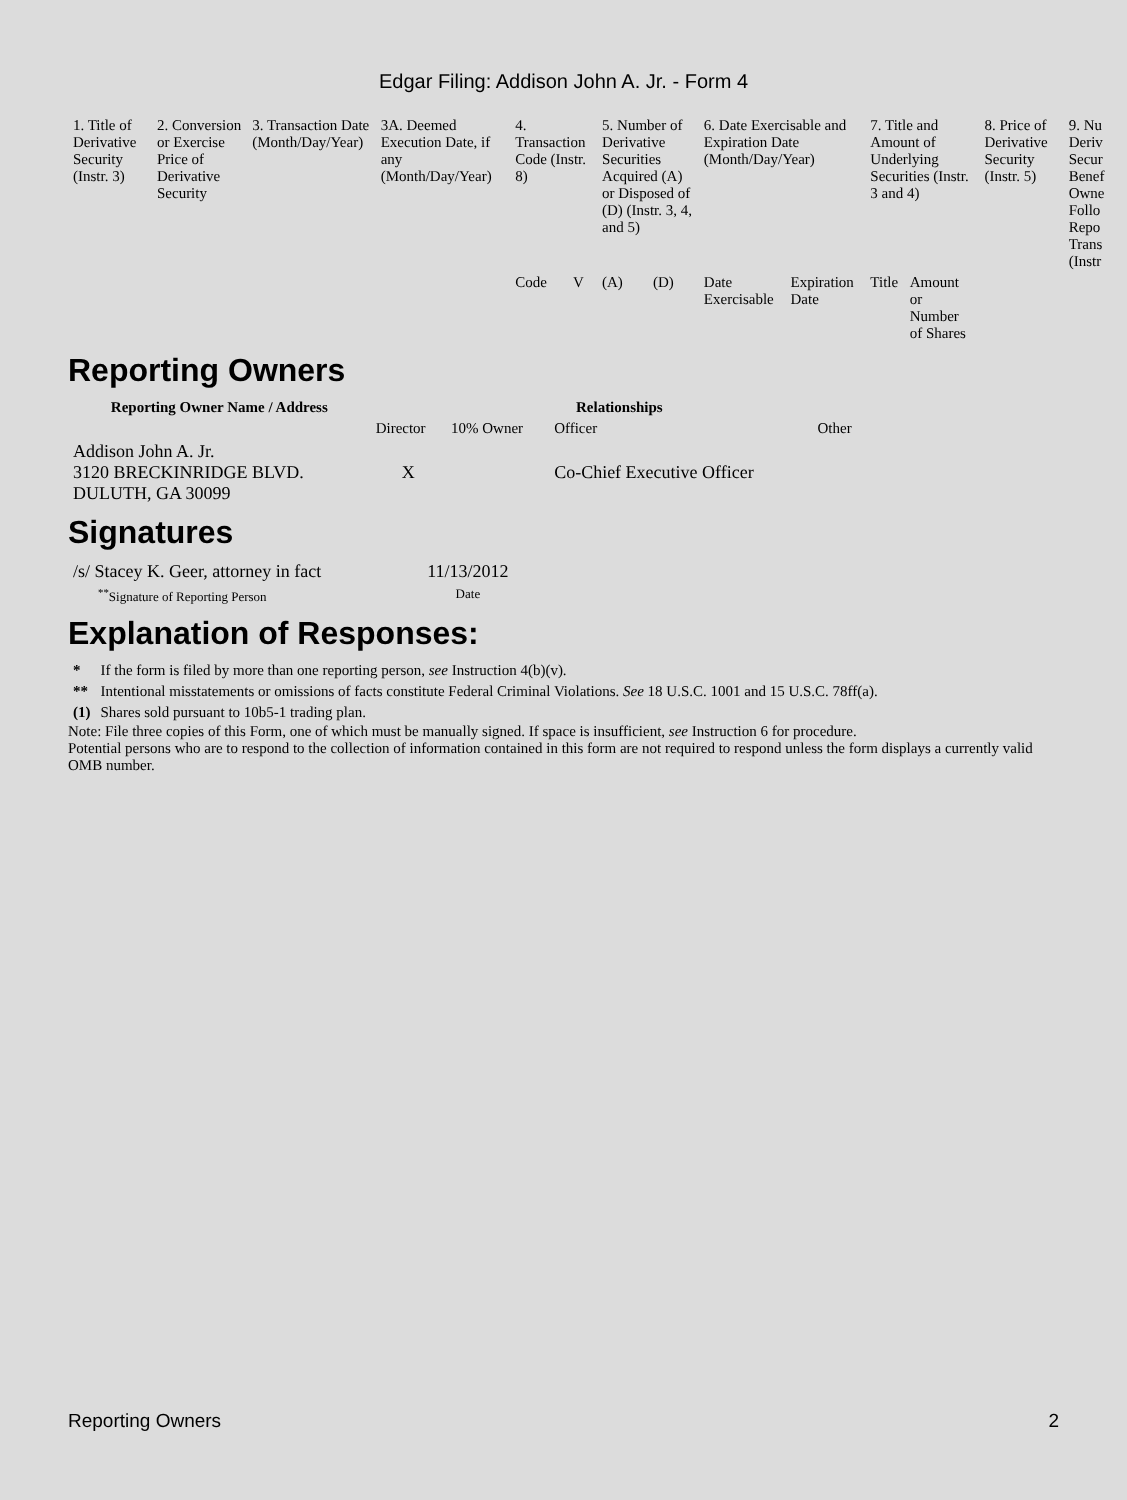Edgar Filing: Addison John A. Jr. - Form 4
| 1. Title of Derivative Security (Instr. 3) | 2. Conversion or Exercise Price of Derivative Security | 3. Transaction Date (Month/Day/Year) | 3A. Deemed Execution Date, if any (Month/Day/Year) | 4. Transaction Code (Instr. 8) | | 5. Number of Derivative Securities Acquired (A) or Disposed of (D) (Instr. 3, 4, and 5) | | 6. Date Exercisable and Expiration Date (Month/Day/Year) | | 7. Title and Amount of Underlying Securities (Instr. 3 and 4) | | 8. Price of Derivative Security (Instr. 5) | 9. Nu Deriv Secur Benef Owne Follo Repo Trans (Instr |
| | | | | Code | V | (A) | (D) | Date Exercisable | Expiration Date | Title | Amount or Number of Shares | | |
Reporting Owners
| Reporting Owner Name / Address | Relationships | | | |
| --- | --- | --- | --- | --- |
| | Director | 10% Owner | Officer | Other |
| Addison John A. Jr. 3120 BRECKINRIDGE BLVD. DULUTH, GA 30099 | X | | Co-Chief Executive Officer | |
Signatures
| /s/ Stacey K. Geer, attorney in fact | 11/13/2012 |
| <sup>**</sup> Signature of Reporting Person | Date |
Explanation of Responses:
| * | If the form is filed by more than one reporting person, see Instruction 4(b)(v). |
| ** | Intentional misstatements or omissions of facts constitute Federal Criminal Violations. See 18 U.S.C. 1001 and 15 U.S.C. 78ff(a). |
| (1) | Shares sold pursuant to 10b5-1 trading plan. |
Note: File three copies of this Form, one of which must be manually signed. If space is insufficient, see Instruction 6 for procedure.
Potential persons who are to respond to the collection of information contained in this form are not required to respond unless the form displays a currently valid OMB number.
Reporting Owners 2